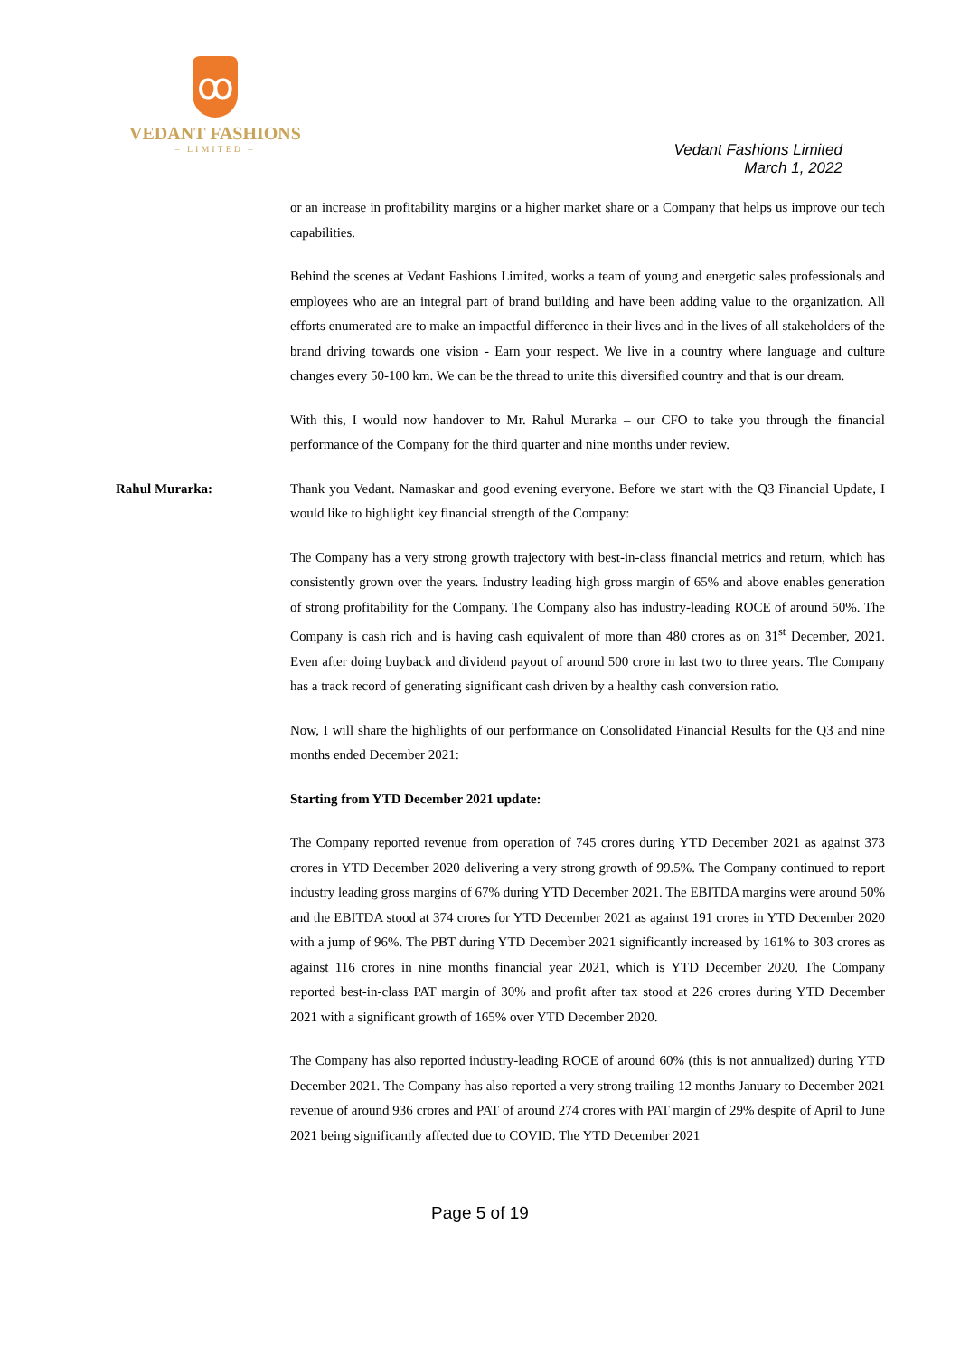ꝏ
VEDANT FASHIONS
– LIMITED –
Vedant Fashions Limited
March 1, 2022
or an increase in profitability margins or a higher market share or a Company that helps us improve our tech capabilities.
Behind the scenes at Vedant Fashions Limited, works a team of young and energetic sales professionals and employees who are an integral part of brand building and have been adding value to the organization. All efforts enumerated are to make an impactful difference in their lives and in the lives of all stakeholders of the brand driving towards one vision - Earn your respect. We live in a country where language and culture changes every 50-100 km. We can be the thread to unite this diversified country and that is our dream.
With this, I would now handover to Mr. Rahul Murarka – our CFO to take you through the financial performance of the Company for the third quarter and nine months under review.
Rahul Murarka: Thank you Vedant. Namaskar and good evening everyone. Before we start with the Q3 Financial Update, I would like to highlight key financial strength of the Company:
The Company has a very strong growth trajectory with best-in-class financial metrics and return, which has consistently grown over the years. Industry leading high gross margin of 65% and above enables generation of strong profitability for the Company. The Company also has industry-leading ROCE of around 50%. The Company is cash rich and is having cash equivalent of more than 480 crores as on 31<sup>st</sup> December, 2021. Even after doing buyback and dividend payout of around 500 crore in last two to three years. The Company has a track record of generating significant cash driven by a healthy cash conversion ratio.
Now, I will share the highlights of our performance on Consolidated Financial Results for the Q3 and nine months ended December 2021:
Starting from YTD December 2021 update:
The Company reported revenue from operation of 745 crores during YTD December 2021 as against 373 crores in YTD December 2020 delivering a very strong growth of 99.5%. The Company continued to report industry leading gross margins of 67% during YTD December 2021. The EBITDA margins were around 50% and the EBITDA stood at 374 crores for YTD December 2021 as against 191 crores in YTD December 2020 with a jump of 96%. The PBT during YTD December 2021 significantly increased by 161% to 303 crores as against 116 crores in nine months financial year 2021, which is YTD December 2020. The Company reported best-in-class PAT margin of 30% and profit after tax stood at 226 crores during YTD December 2021 with a significant growth of 165% over YTD December 2020.
The Company has also reported industry-leading ROCE of around 60% (this is not annualized) during YTD December 2021. The Company has also reported a very strong trailing 12 months January to December 2021 revenue of around 936 crores and PAT of around 274 crores with PAT margin of 29% despite of April to June 2021 being significantly affected due to COVID. The YTD December 2021
Page 5 of 19